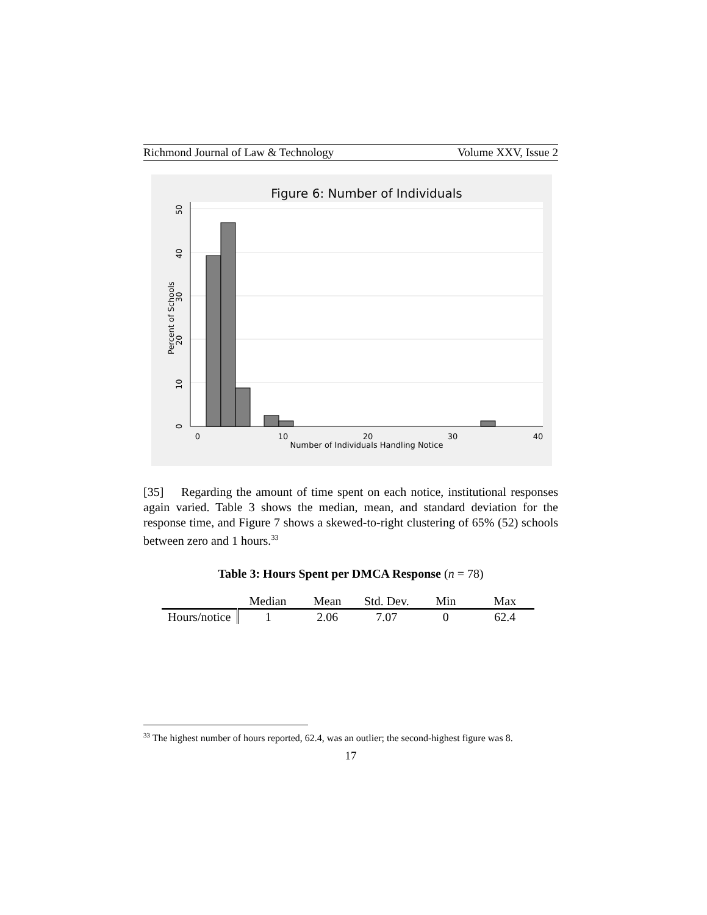Richmond Journal of Law & Technology Volume XXV, Issue 2
Figure 6: Number of Individuals
0
10
20
30
40
Number of Individuals Handling Notice
0
10
20
30
40
50
Percent of Schools
[35] Regarding the amount of time spent on each notice, institutional responses again varied. Table 3 shows the median, mean, and standard deviation for the response time, and Figure 7 shows a skewed-to-right clustering of 65% (52) schools between zero and 1 hours.<sup>33</sup>
Table 3: Hours Spent per DMCA Response (n = 78)
| | Median | Mean | Std. Dev. | Min | Max |
| --- | --- | --- | --- | --- | --- |
| Hours/notice | 1 | 2.06 | 7.07 | 0 | 62.4 |
<sup>33</sup> The highest number of hours reported, 62.4, was an outlier; the second-highest figure was 8.
17